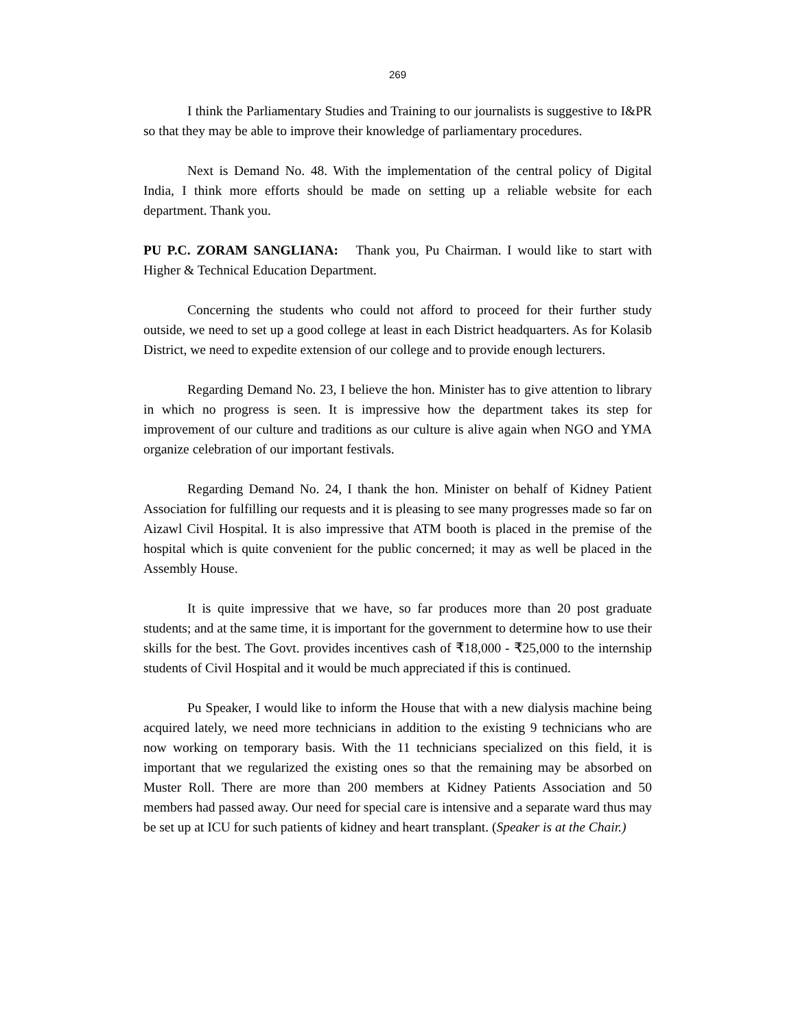269
I think the Parliamentary Studies and Training to our journalists is suggestive to I&PR so that they may be able to improve their knowledge of parliamentary procedures.
Next is Demand No. 48. With the implementation of the central policy of Digital India, I think more efforts should be made on setting up a reliable website for each department. Thank you.
PU P.C. ZORAM SANGLIANA: Thank you, Pu Chairman. I would like to start with Higher & Technical Education Department.
Concerning the students who could not afford to proceed for their further study outside, we need to set up a good college at least in each District headquarters. As for Kolasib District, we need to expedite extension of our college and to provide enough lecturers.
Regarding Demand No. 23, I believe the hon. Minister has to give attention to library in which no progress is seen. It is impressive how the department takes its step for improvement of our culture and traditions as our culture is alive again when NGO and YMA organize celebration of our important festivals.
Regarding Demand No. 24, I thank the hon. Minister on behalf of Kidney Patient Association for fulfilling our requests and it is pleasing to see many progresses made so far on Aizawl Civil Hospital. It is also impressive that ATM booth is placed in the premise of the hospital which is quite convenient for the public concerned; it may as well be placed in the Assembly House.
It is quite impressive that we have, so far produces more than 20 post graduate students; and at the same time, it is important for the government to determine how to use their skills for the best. The Govt. provides incentives cash of ₹18,000 - ₹25,000 to the internship students of Civil Hospital and it would be much appreciated if this is continued.
Pu Speaker, I would like to inform the House that with a new dialysis machine being acquired lately, we need more technicians in addition to the existing 9 technicians who are now working on temporary basis. With the 11 technicians specialized on this field, it is important that we regularized the existing ones so that the remaining may be absorbed on Muster Roll. There are more than 200 members at Kidney Patients Association and 50 members had passed away. Our need for special care is intensive and a separate ward thus may be set up at ICU for such patients of kidney and heart transplant. (Speaker is at the Chair.)